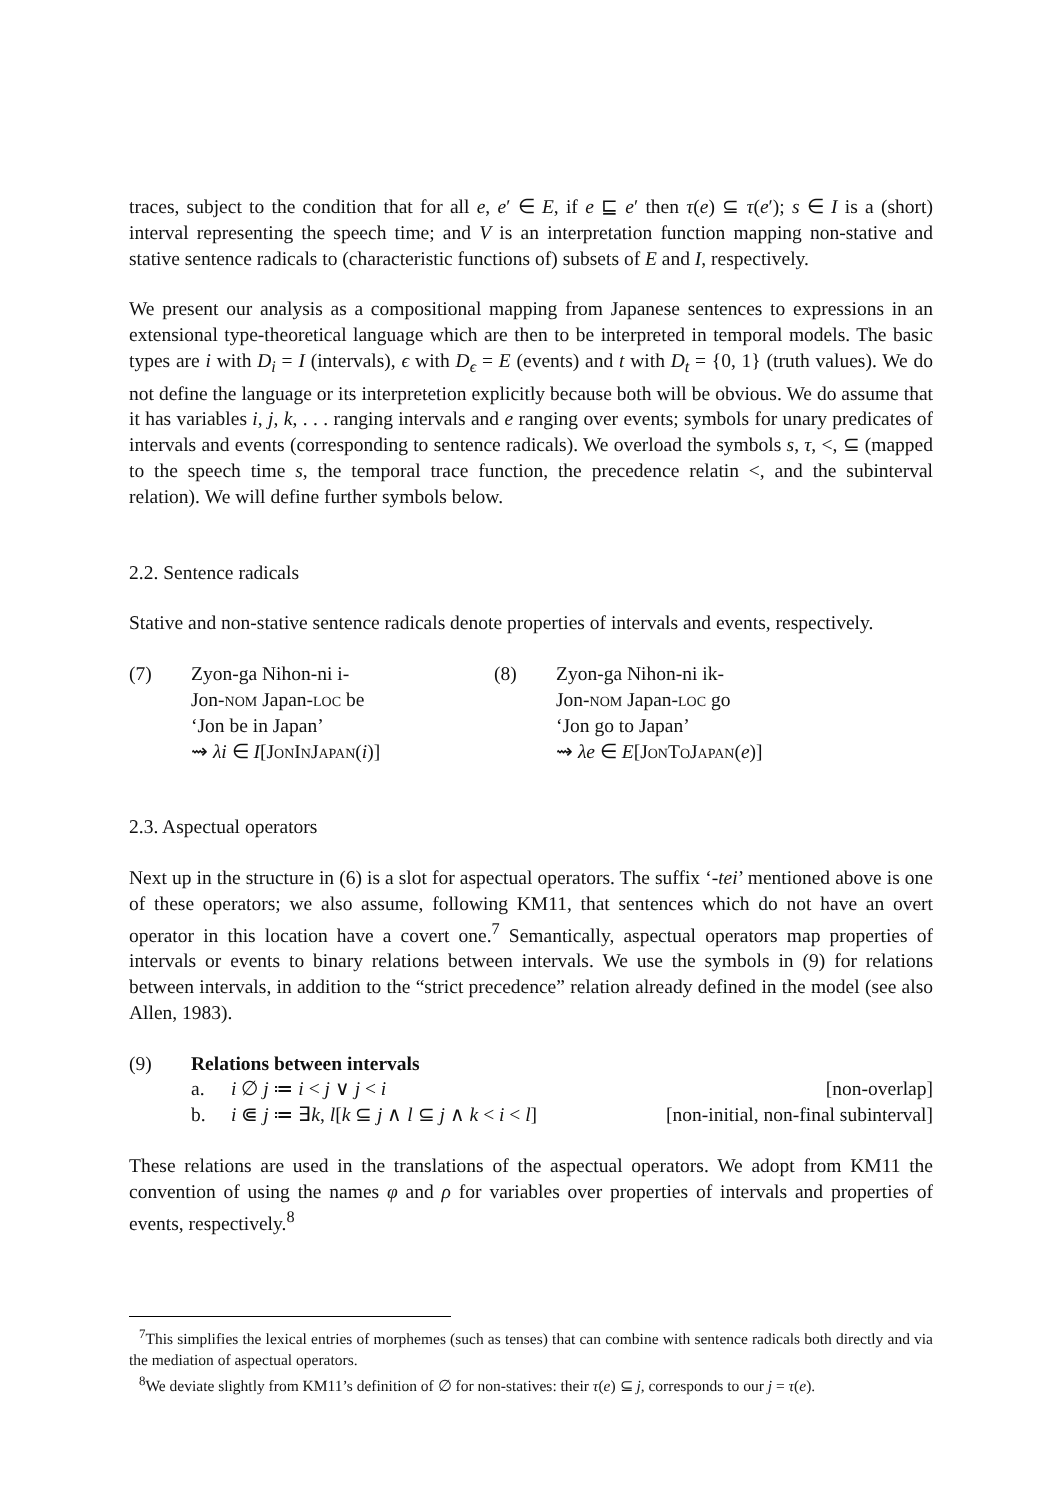traces, subject to the condition that for all e, e′ ∈ E, if e ⊑ e′ then τ(e) ⊆ τ(e′); s ∈ I is a (short) interval representing the speech time; and V is an interpretation function mapping non-stative and stative sentence radicals to (characteristic functions of) subsets of E and I, respectively.
We present our analysis as a compositional mapping from Japanese sentences to expressions in an extensional type-theoretical language which are then to be interpreted in temporal models. The basic types are i with D<sub>i</sub> = I (intervals), ϵ with D<sub>ϵ</sub> = E (events) and t with D<sub>t</sub> = {0, 1} (truth values). We do not define the language or its interpretetion explicitly because both will be obvious. We do assume that it has variables i, j, k, . . . ranging intervals and e ranging over events; symbols for unary predicates of intervals and events (corresponding to sentence radicals). We overload the symbols s, τ, <, ⊆ (mapped to the speech time s, the temporal trace function, the precedence relatin <, and the subinterval relation). We will define further symbols below.
2.2. Sentence radicals
Stative and non-stative sentence radicals denote properties of intervals and events, respectively.
(7) Zyon-ga Nihon-ni i-
Jon-nom Japan-loc be
‘Jon be in Japan’
⇝ λi ∈ I[JonInJapan(i)]
(8) Zyon-ga Nihon-ni ik-
Jon-nom Japan-loc go
‘Jon go to Japan’
⇝ λe ∈ E[JonToJapan(e)]
2.3. Aspectual operators
Next up in the structure in (6) is a slot for aspectual operators. The suffix ‘-tei’ mentioned above is one of these operators; we also assume, following KM11, that sentences which do not have an overt operator in this location have a covert one.<sup>7</sup> Semantically, aspectual operators map properties of intervals or events to binary relations between intervals. We use the symbols in (9) for relations between intervals, in addition to the “strict precedence” relation already defined in the model (see also Allen, 1983).
(9) Relations between intervals
| a. | i ∅ j ≔ i < j ∨ j < i | [non-overlap] |
| b. | i ⋐ j ≔ ∃ k , l [ k ⊆ j ∧ l ⊆ j ∧ k < i < l ] | [non-initial, non-final subinterval] |
These relations are used in the translations of the aspectual operators. We adopt from KM11 the convention of using the names φ and ρ for variables over properties of intervals and properties of events, respectively.<sup>8</sup>
<sup>7</sup> This simplifies the lexical entries of morphemes (such as tenses) that can combine with sentence radicals both directly and via the mediation of aspectual operators.
<sup>8</sup> We deviate slightly from KM11’s definition of ∅ for non-statives: their τ(e) ⊆ j, corresponds to our j = τ(e).